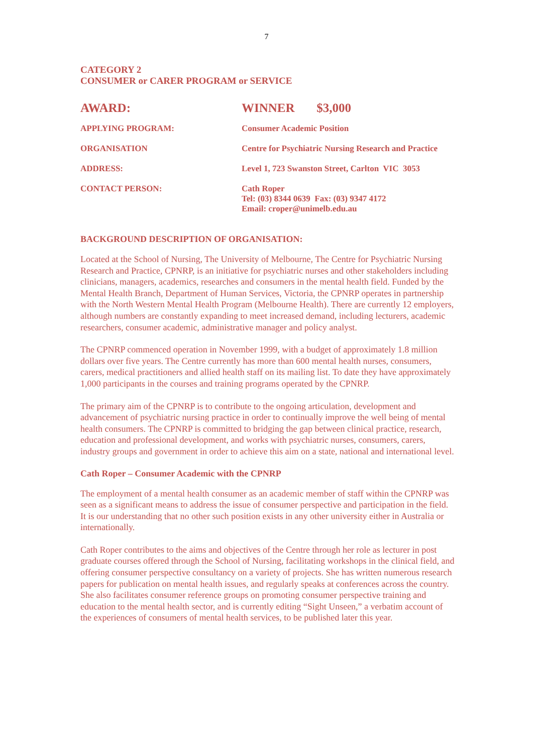7
CATEGORY 2
CONSUMER or CARER PROGRAM or SERVICE
| AWARD: | WINNER $3,000 |
| APPLYING PROGRAM: | Consumer Academic Position |
| ORGANISATION | Centre for Psychiatric Nursing Research and Practice |
| ADDRESS: | Level 1, 723 Swanston Street, Carlton VIC 3053 |
| CONTACT PERSON: | Cath Roper Tel: (03) 8344 0639 Fax: (03) 9347 4172 Email: croper@unimelb.edu.au |
BACKGROUND DESCRIPTION OF ORGANISATION:
Located at the School of Nursing, The University of Melbourne, The Centre for Psychiatric Nursing Research and Practice, CPNRP, is an initiative for psychiatric nurses and other stakeholders including clinicians, managers, academics, researches and consumers in the mental health field. Funded by the Mental Health Branch, Department of Human Services, Victoria, the CPNRP operates in partnership with the North Western Mental Health Program (Melbourne Health). There are currently 12 employers, although numbers are constantly expanding to meet increased demand, including lecturers, academic researchers, consumer academic, administrative manager and policy analyst.
The CPNRP commenced operation in November 1999, with a budget of approximately 1.8 million dollars over five years. The Centre currently has more than 600 mental health nurses, consumers, carers, medical practitioners and allied health staff on its mailing list. To date they have approximately 1,000 participants in the courses and training programs operated by the CPNRP.
The primary aim of the CPNRP is to contribute to the ongoing articulation, development and advancement of psychiatric nursing practice in order to continually improve the well being of mental health consumers. The CPNRP is committed to bridging the gap between clinical practice, research, education and professional development, and works with psychiatric nurses, consumers, carers, industry groups and government in order to achieve this aim on a state, national and international level.
Cath Roper – Consumer Academic with the CPNRP
The employment of a mental health consumer as an academic member of staff within the CPNRP was seen as a significant means to address the issue of consumer perspective and participation in the field. It is our understanding that no other such position exists in any other university either in Australia or internationally.
Cath Roper contributes to the aims and objectives of the Centre through her role as lecturer in post graduate courses offered through the School of Nursing, facilitating workshops in the clinical field, and offering consumer perspective consultancy on a variety of projects. She has written numerous research papers for publication on mental health issues, and regularly speaks at conferences across the country. She also facilitates consumer reference groups on promoting consumer perspective training and education to the mental health sector, and is currently editing “Sight Unseen,” a verbatim account of the experiences of consumers of mental health services, to be published later this year.